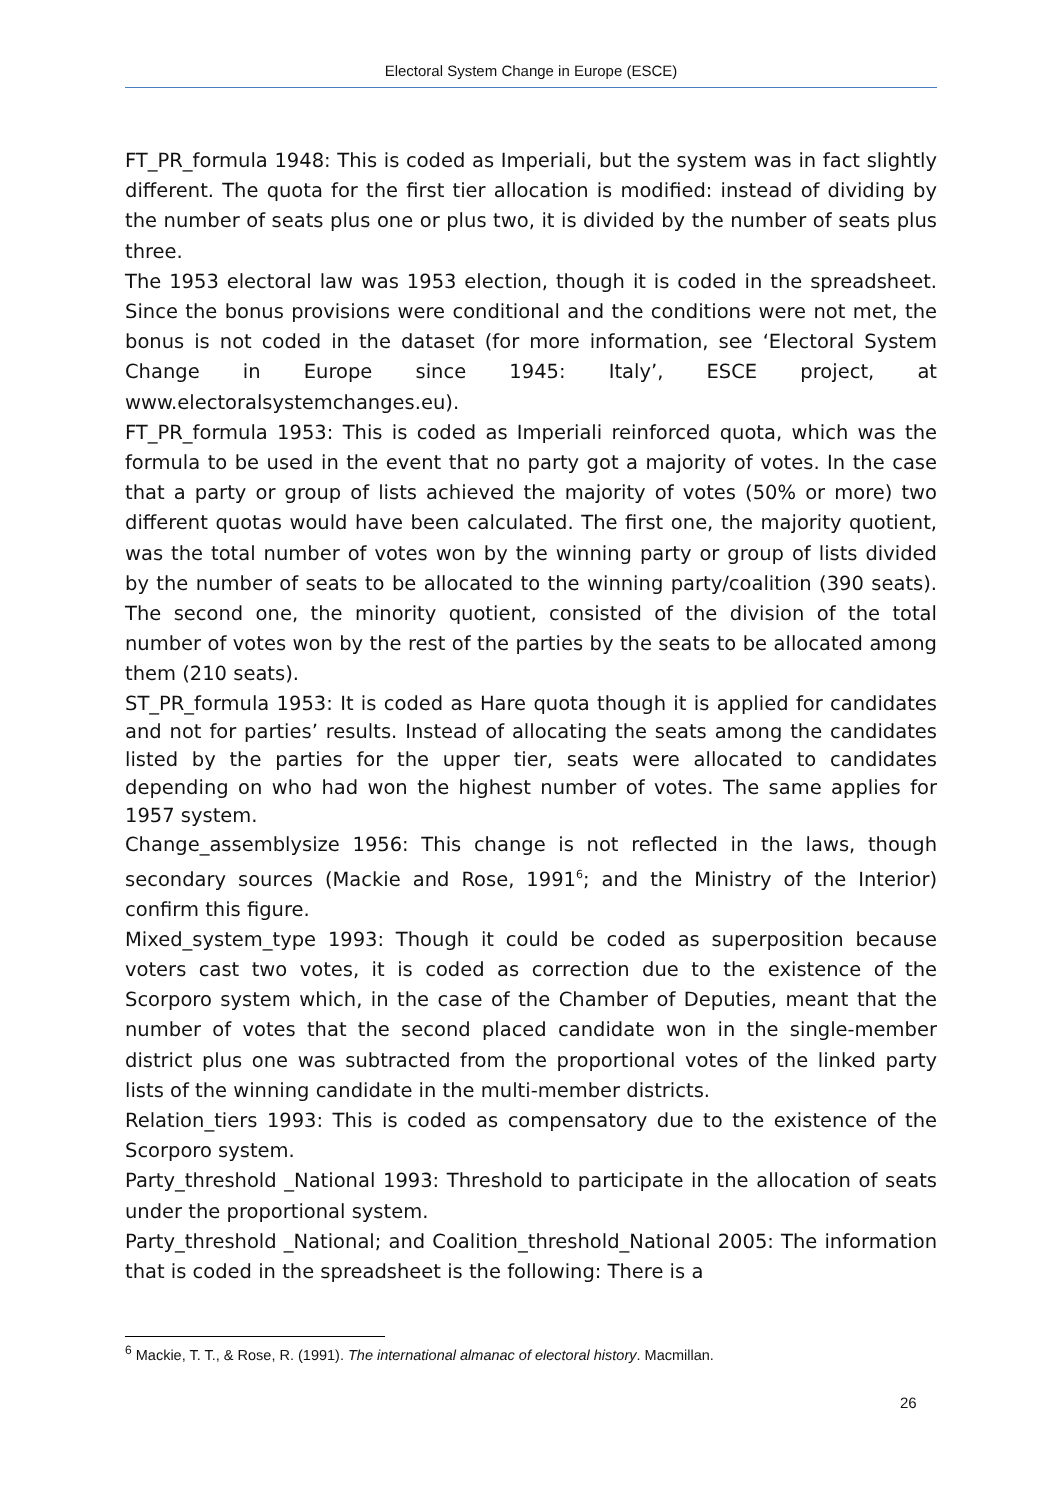Electoral System Change in Europe (ESCE)
FT_PR_formula 1948: This is coded as Imperiali, but the system was in fact slightly different. The quota for the first tier allocation is modified: instead of dividing by the number of seats plus one or plus two, it is divided by the number of seats plus three.
The 1953 electoral law was 1953 election, though it is coded in the spreadsheet. Since the bonus provisions were conditional and the conditions were not met, the bonus is not coded in the dataset (for more information, see ‘Electoral System Change in Europe since 1945: Italy’, ESCE project, at www.electoralsystemchanges.eu).
FT_PR_formula 1953: This is coded as Imperiali reinforced quota, which was the formula to be used in the event that no party got a majority of votes. In the case that a party or group of lists achieved the majority of votes (50% or more) two different quotas would have been calculated. The first one, the majority quotient, was the total number of votes won by the winning party or group of lists divided by the number of seats to be allocated to the winning party/coalition (390 seats). The second one, the minority quotient, consisted of the division of the total number of votes won by the rest of the parties by the seats to be allocated among them (210 seats).
ST_PR_formula 1953: It is coded as Hare quota though it is applied for candidates and not for parties’ results. Instead of allocating the seats among the candidates listed by the parties for the upper tier, seats were allocated to candidates depending on who had won the highest number of votes. The same applies for 1957 system.
Change_assemblysize 1956: This change is not reflected in the laws, though secondary sources (Mackie and Rose, 1991<sup>6</sup>; and the Ministry of the Interior) confirm this figure.
Mixed_system_type 1993: Though it could be coded as superposition because voters cast two votes, it is coded as correction due to the existence of the Scorporo system which, in the case of the Chamber of Deputies, meant that the number of votes that the second placed candidate won in the single-member district plus one was subtracted from the proportional votes of the linked party lists of the winning candidate in the multi-member districts.
Relation_tiers 1993: This is coded as compensatory due to the existence of the Scorporo system.
Party_threshold _National 1993: Threshold to participate in the allocation of seats under the proportional system.
Party_threshold _National; and Coalition_threshold_National 2005: The information that is coded in the spreadsheet is the following: There is a
<sup>6</sup> Mackie, T. T., & Rose, R. (1991). The international almanac of electoral history. Macmillan.
26